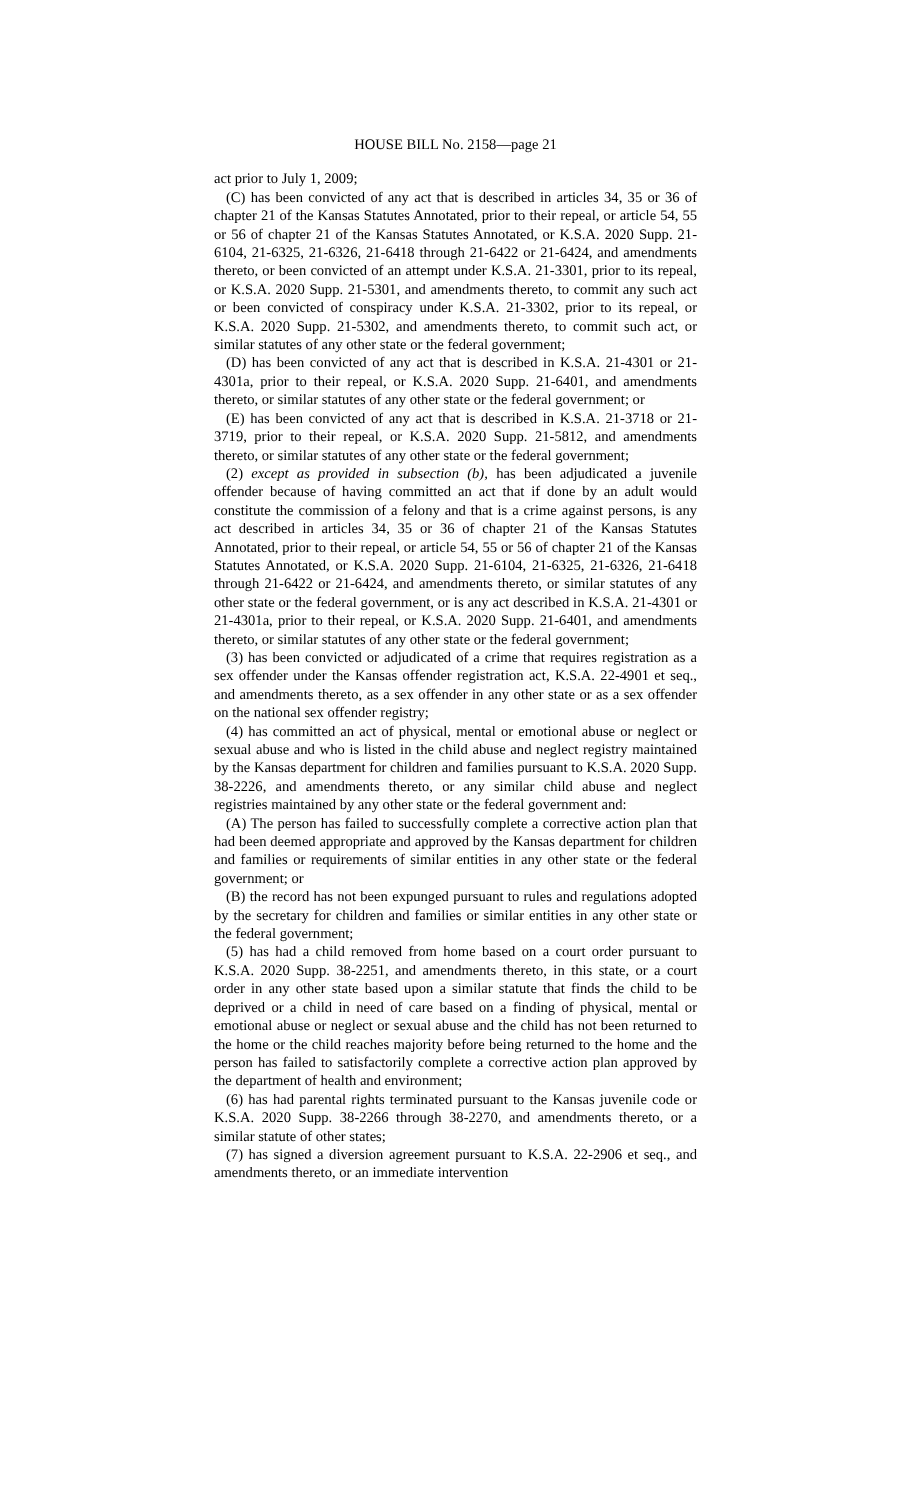HOUSE BILL No. 2158—page 21
act prior to July 1, 2009;
(C) has been convicted of any act that is described in articles 34, 35 or 36 of chapter 21 of the Kansas Statutes Annotated, prior to their repeal, or article 54, 55 or 56 of chapter 21 of the Kansas Statutes Annotated, or K.S.A. 2020 Supp. 21-6104, 21-6325, 21-6326, 21-6418 through 21-6422 or 21-6424, and amendments thereto, or been convicted of an attempt under K.S.A. 21-3301, prior to its repeal, or K.S.A. 2020 Supp. 21-5301, and amendments thereto, to commit any such act or been convicted of conspiracy under K.S.A. 21-3302, prior to its repeal, or K.S.A. 2020 Supp. 21-5302, and amendments thereto, to commit such act, or similar statutes of any other state or the federal government;
(D) has been convicted of any act that is described in K.S.A. 21-4301 or 21-4301a, prior to their repeal, or K.S.A. 2020 Supp. 21-6401, and amendments thereto, or similar statutes of any other state or the federal government; or
(E) has been convicted of any act that is described in K.S.A. 21-3718 or 21-3719, prior to their repeal, or K.S.A. 2020 Supp. 21-5812, and amendments thereto, or similar statutes of any other state or the federal government;
(2) except as provided in subsection (b), has been adjudicated a juvenile offender because of having committed an act that if done by an adult would constitute the commission of a felony and that is a crime against persons, is any act described in articles 34, 35 or 36 of chapter 21 of the Kansas Statutes Annotated, prior to their repeal, or article 54, 55 or 56 of chapter 21 of the Kansas Statutes Annotated, or K.S.A. 2020 Supp. 21-6104, 21-6325, 21-6326, 21-6418 through 21-6422 or 21-6424, and amendments thereto, or similar statutes of any other state or the federal government, or is any act described in K.S.A. 21-4301 or 21-4301a, prior to their repeal, or K.S.A. 2020 Supp. 21-6401, and amendments thereto, or similar statutes of any other state or the federal government;
(3) has been convicted or adjudicated of a crime that requires registration as a sex offender under the Kansas offender registration act, K.S.A. 22-4901 et seq., and amendments thereto, as a sex offender in any other state or as a sex offender on the national sex offender registry;
(4) has committed an act of physical, mental or emotional abuse or neglect or sexual abuse and who is listed in the child abuse and neglect registry maintained by the Kansas department for children and families pursuant to K.S.A. 2020 Supp. 38-2226, and amendments thereto, or any similar child abuse and neglect registries maintained by any other state or the federal government and:
(A) The person has failed to successfully complete a corrective action plan that had been deemed appropriate and approved by the Kansas department for children and families or requirements of similar entities in any other state or the federal government; or
(B) the record has not been expunged pursuant to rules and regulations adopted by the secretary for children and families or similar entities in any other state or the federal government;
(5) has had a child removed from home based on a court order pursuant to K.S.A. 2020 Supp. 38-2251, and amendments thereto, in this state, or a court order in any other state based upon a similar statute that finds the child to be deprived or a child in need of care based on a finding of physical, mental or emotional abuse or neglect or sexual abuse and the child has not been returned to the home or the child reaches majority before being returned to the home and the person has failed to satisfactorily complete a corrective action plan approved by the department of health and environment;
(6) has had parental rights terminated pursuant to the Kansas juvenile code or K.S.A. 2020 Supp. 38-2266 through 38-2270, and amendments thereto, or a similar statute of other states;
(7) has signed a diversion agreement pursuant to K.S.A. 22-2906 et seq., and amendments thereto, or an immediate intervention